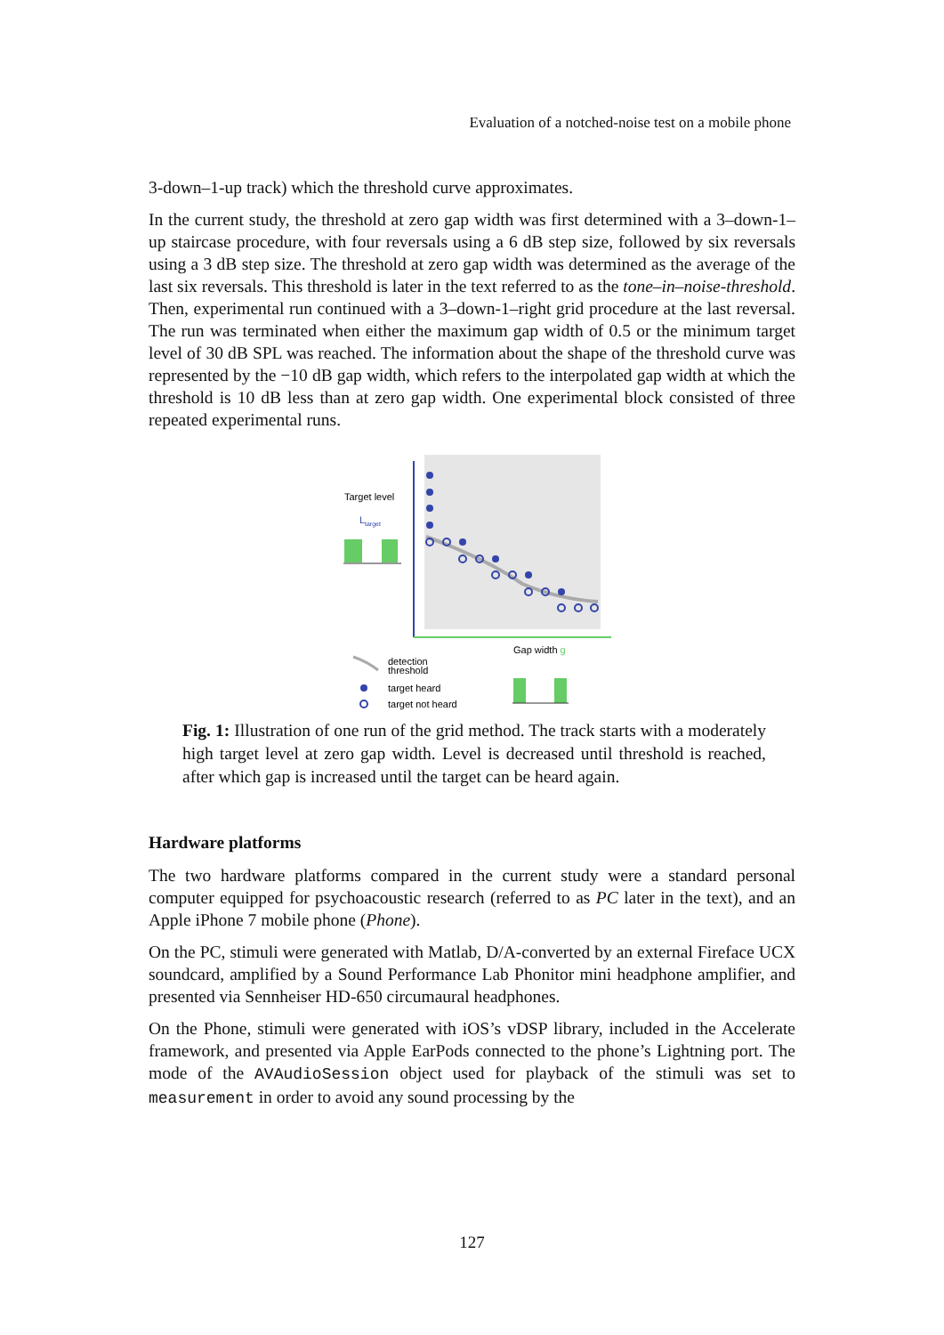Evaluation of a notched-noise test on a mobile phone
3-down–1-up track) which the threshold curve approximates.
In the current study, the threshold at zero gap width was first determined with a 3–down-1–up staircase procedure, with four reversals using a 6 dB step size, followed by six reversals using a 3 dB step size. The threshold at zero gap width was determined as the average of the last six reversals. This threshold is later in the text referred to as the tone–in–noise-threshold. Then, experimental run continued with a 3–down-1–right grid procedure at the last reversal. The run was terminated when either the maximum gap width of 0.5 or the minimum target level of 30 dB SPL was reached. The information about the shape of the threshold curve was represented by the −10 dB gap width, which refers to the interpolated gap width at which the threshold is 10 dB less than at zero gap width. One experimental block consisted of three repeated experimental runs.
Target level
L
target
Gap width g
detection
threshold
target heard
target not heard
Fig. 1: Illustration of one run of the grid method. The track starts with a moderately high target level at zero gap width. Level is decreased until threshold is reached, after which gap is increased until the target can be heard again.
Hardware platforms
The two hardware platforms compared in the current study were a standard personal computer equipped for psychoacoustic research (referred to as PC later in the text), and an Apple iPhone 7 mobile phone (Phone).
On the PC, stimuli were generated with Matlab, D/A-converted by an external Fireface UCX soundcard, amplified by a Sound Performance Lab Phonitor mini headphone amplifier, and presented via Sennheiser HD-650 circumaural headphones.
On the Phone, stimuli were generated with iOS’s vDSP library, included in the Accelerate framework, and presented via Apple EarPods connected to the phone’s Lightning port. The mode of the AVAudioSession object used for playback of the stimuli was set to measurement in order to avoid any sound processing by the
127